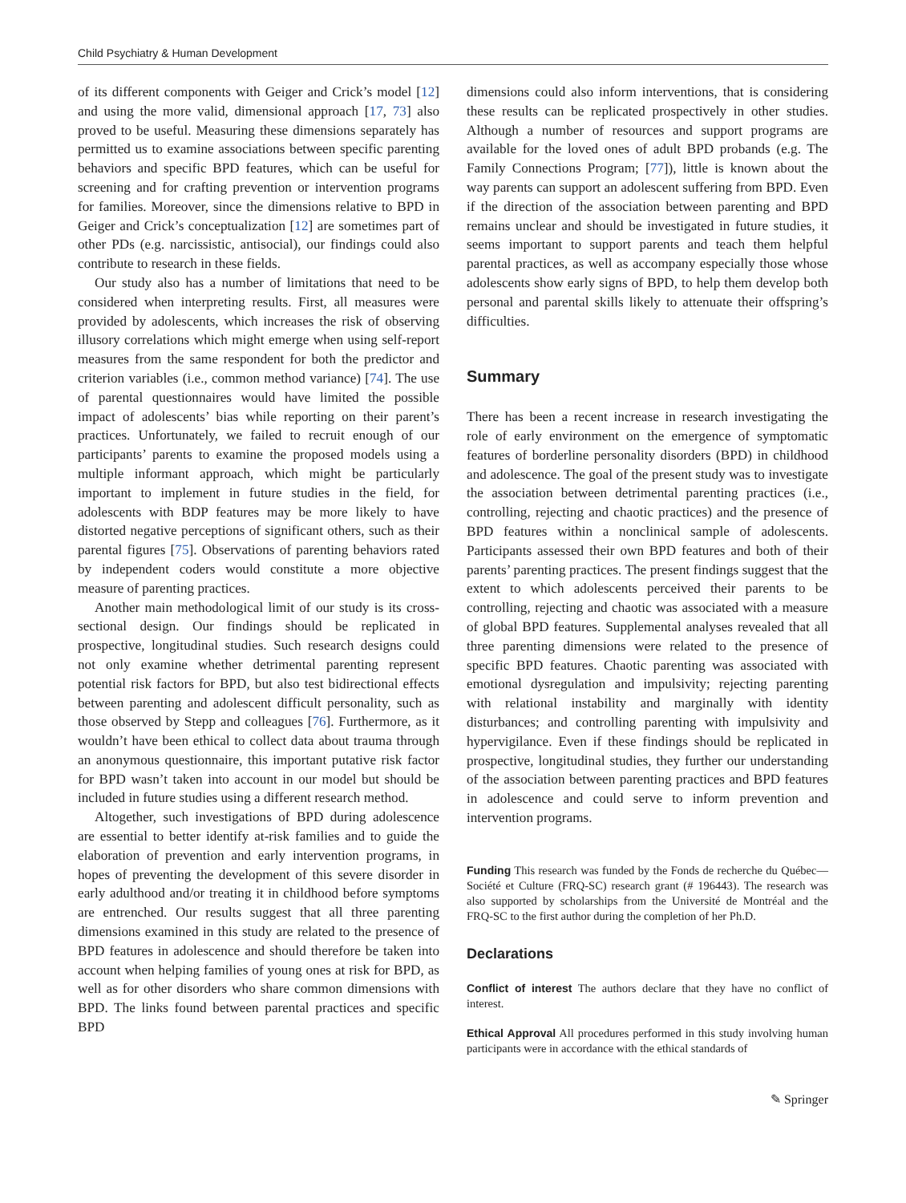Child Psychiatry & Human Development
of its different components with Geiger and Crick’s model [12] and using the more valid, dimensional approach [17, 73] also proved to be useful. Measuring these dimensions separately has permitted us to examine associations between specific parenting behaviors and specific BPD features, which can be useful for screening and for crafting prevention or intervention programs for families. Moreover, since the dimensions relative to BPD in Geiger and Crick’s conceptualization [12] are sometimes part of other PDs (e.g. narcissistic, antisocial), our findings could also contribute to research in these fields.
Our study also has a number of limitations that need to be considered when interpreting results. First, all measures were provided by adolescents, which increases the risk of observing illusory correlations which might emerge when using self-report measures from the same respondent for both the predictor and criterion variables (i.e., common method variance) [74]. The use of parental questionnaires would have limited the possible impact of adolescents’ bias while reporting on their parent’s practices. Unfortunately, we failed to recruit enough of our participants’ parents to examine the proposed models using a multiple informant approach, which might be particularly important to implement in future studies in the field, for adolescents with BDP features may be more likely to have distorted negative perceptions of significant others, such as their parental figures [75]. Observations of parenting behaviors rated by independent coders would constitute a more objective measure of parenting practices.
Another main methodological limit of our study is its cross-sectional design. Our findings should be replicated in prospective, longitudinal studies. Such research designs could not only examine whether detrimental parenting represent potential risk factors for BPD, but also test bidirectional effects between parenting and adolescent difficult personality, such as those observed by Stepp and colleagues [76]. Furthermore, as it wouldn’t have been ethical to collect data about trauma through an anonymous questionnaire, this important putative risk factor for BPD wasn’t taken into account in our model but should be included in future studies using a different research method.
Altogether, such investigations of BPD during adolescence are essential to better identify at-risk families and to guide the elaboration of prevention and early intervention programs, in hopes of preventing the development of this severe disorder in early adulthood and/or treating it in childhood before symptoms are entrenched. Our results suggest that all three parenting dimensions examined in this study are related to the presence of BPD features in adolescence and should therefore be taken into account when helping families of young ones at risk for BPD, as well as for other disorders who share common dimensions with BPD. The links found between parental practices and specific BPD
dimensions could also inform interventions, that is considering these results can be replicated prospectively in other studies. Although a number of resources and support programs are available for the loved ones of adult BPD probands (e.g. The Family Connections Program; [77]), little is known about the way parents can support an adolescent suffering from BPD. Even if the direction of the association between parenting and BPD remains unclear and should be investigated in future studies, it seems important to support parents and teach them helpful parental practices, as well as accompany especially those whose adolescents show early signs of BPD, to help them develop both personal and parental skills likely to attenuate their offspring’s difficulties.
Summary
There has been a recent increase in research investigating the role of early environment on the emergence of symptomatic features of borderline personality disorders (BPD) in childhood and adolescence. The goal of the present study was to investigate the association between detrimental parenting practices (i.e., controlling, rejecting and chaotic practices) and the presence of BPD features within a nonclinical sample of adolescents. Participants assessed their own BPD features and both of their parents’ parenting practices. The present findings suggest that the extent to which adolescents perceived their parents to be controlling, rejecting and chaotic was associated with a measure of global BPD features. Supplemental analyses revealed that all three parenting dimensions were related to the presence of specific BPD features. Chaotic parenting was associated with emotional dysregulation and impulsivity; rejecting parenting with relational instability and marginally with identity disturbances; and controlling parenting with impulsivity and hypervigilance. Even if these findings should be replicated in prospective, longitudinal studies, they further our understanding of the association between parenting practices and BPD features in adolescence and could serve to inform prevention and intervention programs.
Funding This research was funded by the Fonds de recherche du Québec—Société et Culture (FRQ-SC) research grant (# 196443). The research was also supported by scholarships from the Université de Montréal and the FRQ-SC to the first author during the completion of her Ph.D.
Declarations
Conflict of interest The authors declare that they have no conflict of interest.
Ethical Approval All procedures performed in this study involving human participants were in accordance with the ethical standards of
✎ Springer